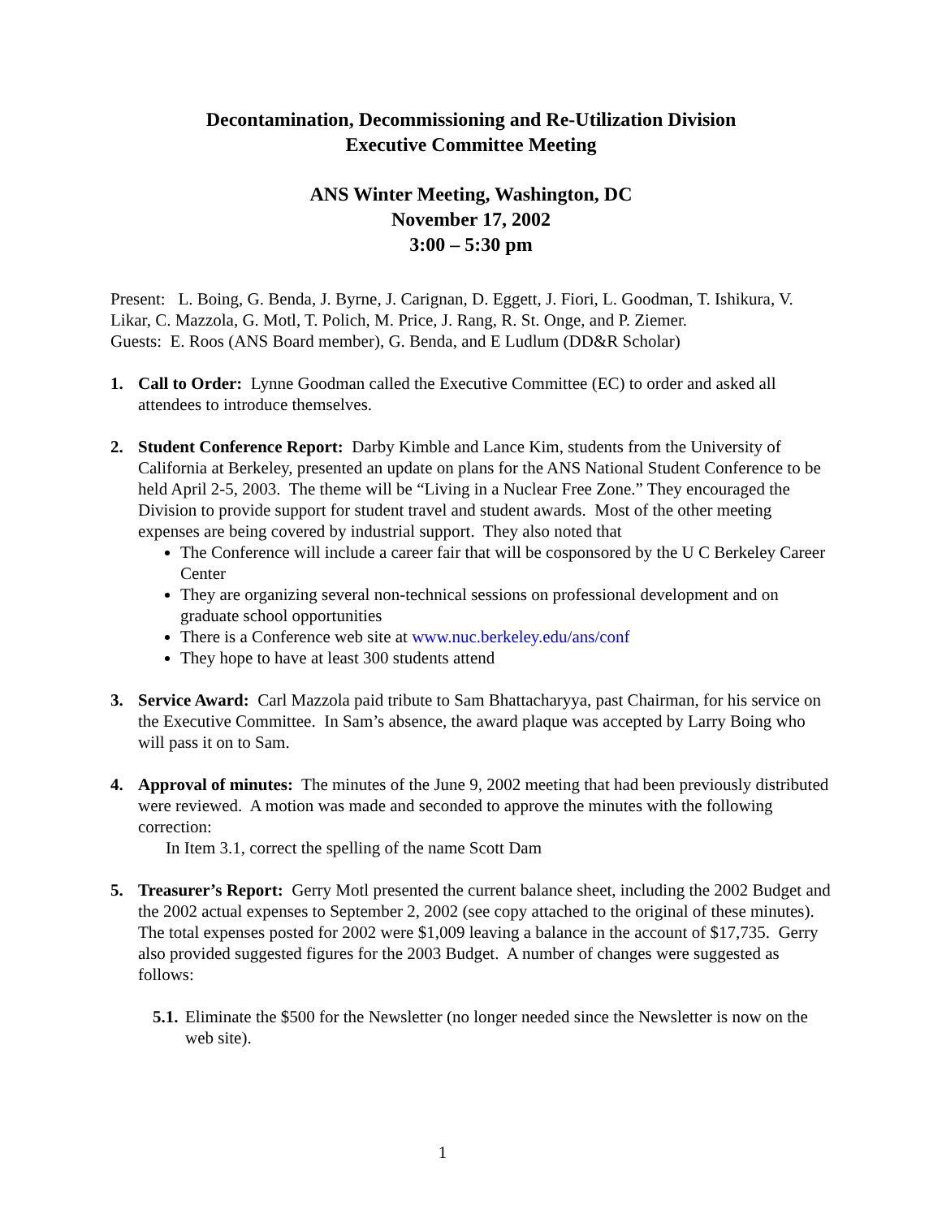Decontamination, Decommissioning and Re-Utilization Division
Executive Committee Meeting
ANS Winter Meeting, Washington, DC
November 17, 2002
3:00 – 5:30 pm
Present: L. Boing, G. Benda, J. Byrne, J. Carignan, D. Eggett, J. Fiori, L. Goodman, T. Ishikura, V. Likar, C. Mazzola, G. Motl, T. Polich, M. Price, J. Rang, R. St. Onge, and P. Ziemer.
Guests: E. Roos (ANS Board member), G. Benda, and E Ludlum (DD&R Scholar)
1. Call to Order: Lynne Goodman called the Executive Committee (EC) to order and asked all attendees to introduce themselves.
2. Student Conference Report: Darby Kimble and Lance Kim, students from the University of California at Berkeley, presented an update on plans for the ANS National Student Conference to be held April 2-5, 2003. The theme will be “Living in a Nuclear Free Zone.” They encouraged the Division to provide support for student travel and student awards. Most of the other meeting expenses are being covered by industrial support. They also noted that
The Conference will include a career fair that will be cosponsored by the U C Berkeley Career Center
They are organizing several non-technical sessions on professional development and on graduate school opportunities
There is a Conference web site at www.nuc.berkeley.edu/ans/conf
They hope to have at least 300 students attend
3. Service Award: Carl Mazzola paid tribute to Sam Bhattacharyya, past Chairman, for his service on the Executive Committee. In Sam’s absence, the award plaque was accepted by Larry Boing who will pass it on to Sam.
4. Approval of minutes: The minutes of the June 9, 2002 meeting that had been previously distributed were reviewed. A motion was made and seconded to approve the minutes with the following correction:
In Item 3.1, correct the spelling of the name Scott Dam
5. Treasurer’s Report: Gerry Motl presented the current balance sheet, including the 2002 Budget and the 2002 actual expenses to September 2, 2002 (see copy attached to the original of these minutes). The total expenses posted for 2002 were $1,009 leaving a balance in the account of $17,735. Gerry also provided suggested figures for the 2003 Budget. A number of changes were suggested as follows:
5.1.
Eliminate the $500 for the Newsletter (no longer needed since the Newsletter is now on the web site).
1